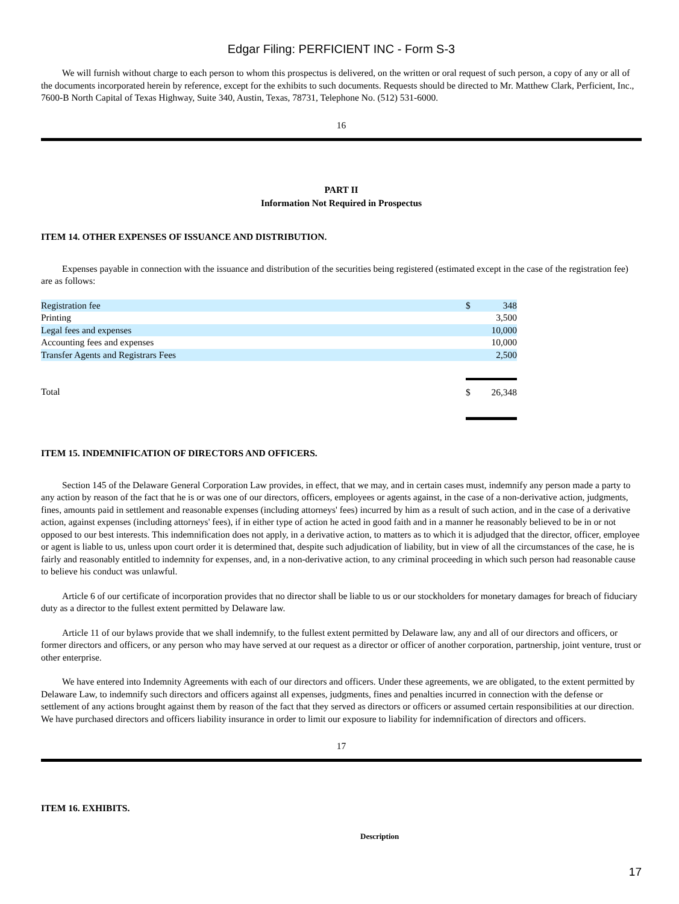Edgar Filing: PERFICIENT INC - Form S-3
We will furnish without charge to each person to whom this prospectus is delivered, on the written or oral request of such person, a copy of any or all of the documents incorporated herein by reference, except for the exhibits to such documents. Requests should be directed to Mr. Matthew Clark, Perficient, Inc., 7600-B North Capital of Texas Highway, Suite 340, Austin, Texas, 78731, Telephone No. (512) 531-6000.
16
PART II
Information Not Required in Prospectus
ITEM 14. OTHER EXPENSES OF ISSUANCE AND DISTRIBUTION.
Expenses payable in connection with the issuance and distribution of the securities being registered (estimated except in the case of the registration fee) are as follows:
| Registration fee | $ | 348 |
| Printing | | 3,500 |
| Legal fees and expenses | | 10,000 |
| Accounting fees and expenses | | 10,000 |
| Transfer Agents and Registrars Fees | | 2,500 |
| Total | $ | 26,348 |
ITEM 15. INDEMNIFICATION OF DIRECTORS AND OFFICERS.
Section 145 of the Delaware General Corporation Law provides, in effect, that we may, and in certain cases must, indemnify any person made a party to any action by reason of the fact that he is or was one of our directors, officers, employees or agents against, in the case of a non-derivative action, judgments, fines, amounts paid in settlement and reasonable expenses (including attorneys' fees) incurred by him as a result of such action, and in the case of a derivative action, against expenses (including attorneys' fees), if in either type of action he acted in good faith and in a manner he reasonably believed to be in or not opposed to our best interests. This indemnification does not apply, in a derivative action, to matters as to which it is adjudged that the director, officer, employee or agent is liable to us, unless upon court order it is determined that, despite such adjudication of liability, but in view of all the circumstances of the case, he is fairly and reasonably entitled to indemnity for expenses, and, in a non-derivative action, to any criminal proceeding in which such person had reasonable cause to believe his conduct was unlawful.
Article 6 of our certificate of incorporation provides that no director shall be liable to us or our stockholders for monetary damages for breach of fiduciary duty as a director to the fullest extent permitted by Delaware law.
Article 11 of our bylaws provide that we shall indemnify, to the fullest extent permitted by Delaware law, any and all of our directors and officers, or former directors and officers, or any person who may have served at our request as a director or officer of another corporation, partnership, joint venture, trust or other enterprise.
We have entered into Indemnity Agreements with each of our directors and officers. Under these agreements, we are obligated, to the extent permitted by Delaware Law, to indemnify such directors and officers against all expenses, judgments, fines and penalties incurred in connection with the defense or settlement of any actions brought against them by reason of the fact that they served as directors or officers or assumed certain responsibilities at our direction. We have purchased directors and officers liability insurance in order to limit our exposure to liability for indemnification of directors and officers.
17
ITEM 16. EXHIBITS.
Description
17